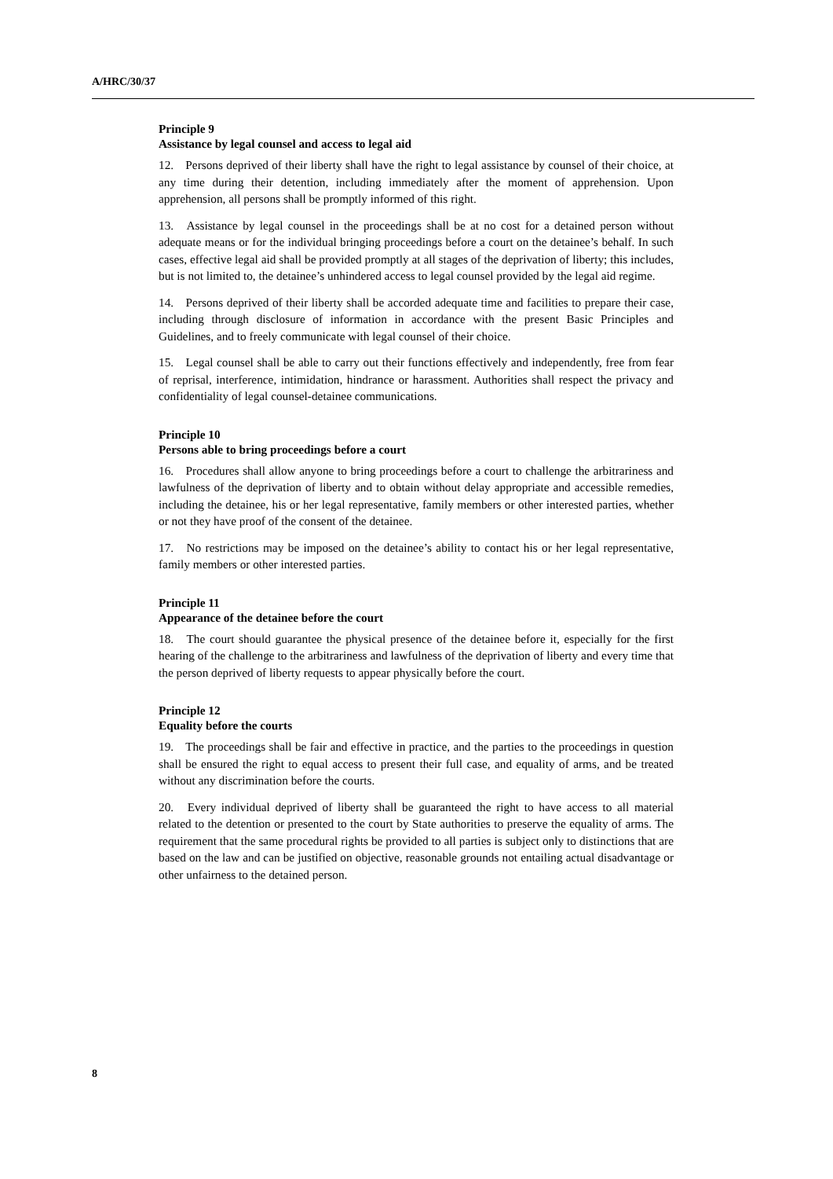A/HRC/30/37
Principle 9
Assistance by legal counsel and access to legal aid
12. Persons deprived of their liberty shall have the right to legal assistance by counsel of their choice, at any time during their detention, including immediately after the moment of apprehension. Upon apprehension, all persons shall be promptly informed of this right.
13. Assistance by legal counsel in the proceedings shall be at no cost for a detained person without adequate means or for the individual bringing proceedings before a court on the detainee’s behalf. In such cases, effective legal aid shall be provided promptly at all stages of the deprivation of liberty; this includes, but is not limited to, the detainee’s unhindered access to legal counsel provided by the legal aid regime.
14. Persons deprived of their liberty shall be accorded adequate time and facilities to prepare their case, including through disclosure of information in accordance with the present Basic Principles and Guidelines, and to freely communicate with legal counsel of their choice.
15. Legal counsel shall be able to carry out their functions effectively and independently, free from fear of reprisal, interference, intimidation, hindrance or harassment. Authorities shall respect the privacy and confidentiality of legal counsel-detainee communications.
Principle 10
Persons able to bring proceedings before a court
16. Procedures shall allow anyone to bring proceedings before a court to challenge the arbitrariness and lawfulness of the deprivation of liberty and to obtain without delay appropriate and accessible remedies, including the detainee, his or her legal representative, family members or other interested parties, whether or not they have proof of the consent of the detainee.
17. No restrictions may be imposed on the detainee’s ability to contact his or her legal representative, family members or other interested parties.
Principle 11
Appearance of the detainee before the court
18. The court should guarantee the physical presence of the detainee before it, especially for the first hearing of the challenge to the arbitrariness and lawfulness of the deprivation of liberty and every time that the person deprived of liberty requests to appear physically before the court.
Principle 12
Equality before the courts
19. The proceedings shall be fair and effective in practice, and the parties to the proceedings in question shall be ensured the right to equal access to present their full case, and equality of arms, and be treated without any discrimination before the courts.
20. Every individual deprived of liberty shall be guaranteed the right to have access to all material related to the detention or presented to the court by State authorities to preserve the equality of arms. The requirement that the same procedural rights be provided to all parties is subject only to distinctions that are based on the law and can be justified on objective, reasonable grounds not entailing actual disadvantage or other unfairness to the detained person.
8